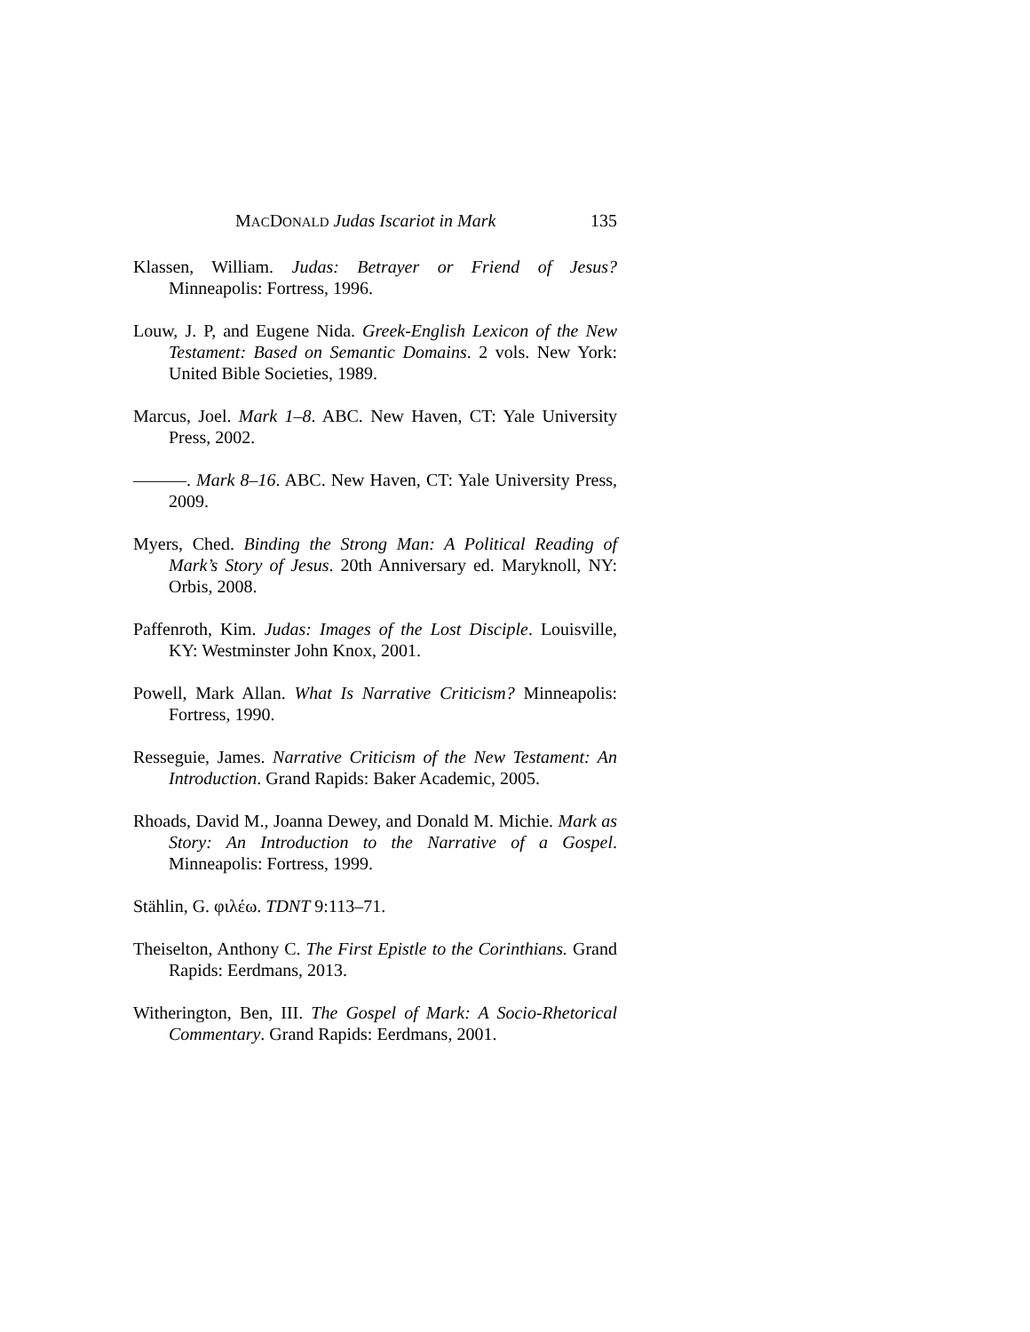MACDONALD Judas Iscariot in Mark 135
Klassen, William. Judas: Betrayer or Friend of Jesus? Minneapolis: Fortress, 1996.
Louw, J. P, and Eugene Nida. Greek-English Lexicon of the New Testament: Based on Semantic Domains. 2 vols. New York: United Bible Societies, 1989.
Marcus, Joel. Mark 1–8. ABC. New Haven, CT: Yale University Press, 2002.
———. Mark 8–16. ABC. New Haven, CT: Yale University Press, 2009.
Myers, Ched. Binding the Strong Man: A Political Reading of Mark’s Story of Jesus. 20th Anniversary ed. Maryknoll, NY: Orbis, 2008.
Paffenroth, Kim. Judas: Images of the Lost Disciple. Louisville, KY: Westminster John Knox, 2001.
Powell, Mark Allan. What Is Narrative Criticism? Minneapolis: Fortress, 1990.
Resseguie, James. Narrative Criticism of the New Testament: An Introduction. Grand Rapids: Baker Academic, 2005.
Rhoads, David M., Joanna Dewey, and Donald M. Michie. Mark as Story: An Introduction to the Narrative of a Gospel. Minneapolis: Fortress, 1999.
Stählin, G. φιλέω. TDNT 9:113–71.
Theiselton, Anthony C. The First Epistle to the Corinthians. Grand Rapids: Eerdmans, 2013.
Witherington, Ben, III. The Gospel of Mark: A Socio-Rhetorical Commentary. Grand Rapids: Eerdmans, 2001.